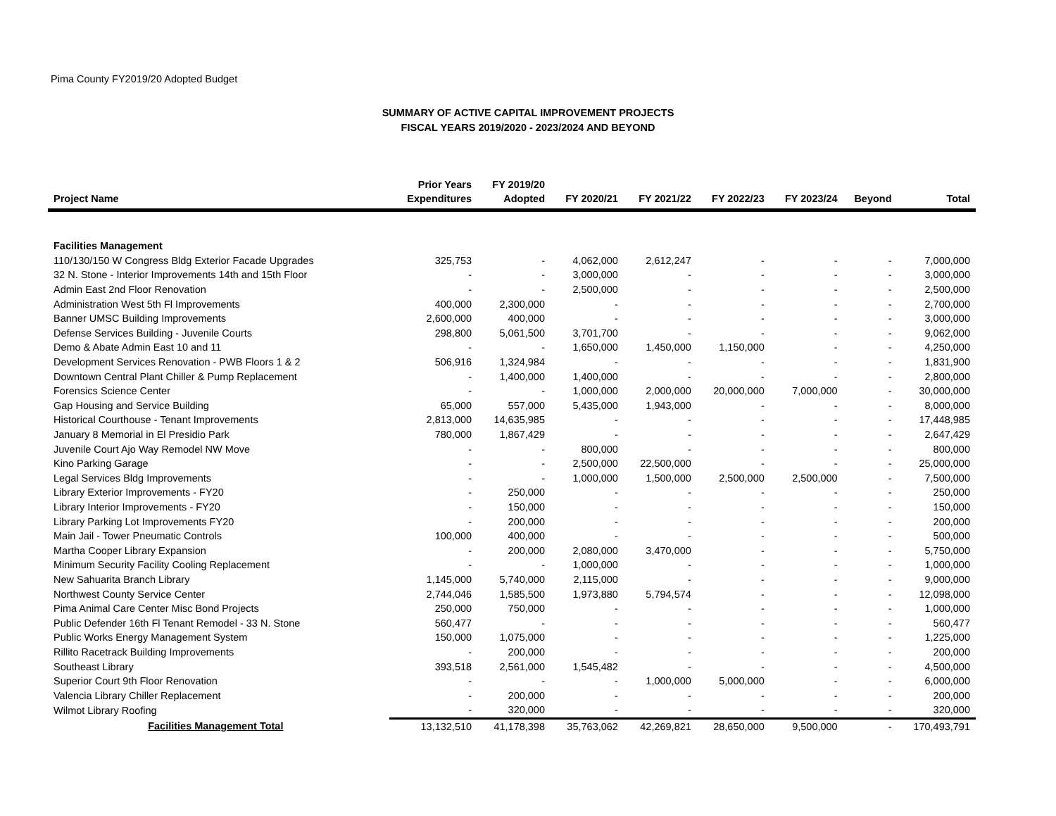Pima County FY2019/20 Adopted Budget
SUMMARY OF ACTIVE CAPITAL IMPROVEMENT PROJECTS
FISCAL YEARS 2019/2020 - 2023/2024 AND BEYOND
| Project Name | Prior Years Expenditures | FY 2019/20 Adopted | FY 2020/21 | FY 2021/22 | FY 2022/23 | FY 2023/24 | Beyond | Total |
| --- | --- | --- | --- | --- | --- | --- | --- | --- |
| Facilities Management | | | | | | | | |
| 110/130/150 W Congress Bldg Exterior Facade Upgrades | 325,753 | - | 4,062,000 | 2,612,247 | - | - | - | 7,000,000 |
| 32 N. Stone - Interior Improvements 14th and 15th Floor | - | - | 3,000,000 | - | - | - | - | 3,000,000 |
| Admin East 2nd Floor Renovation | - | - | 2,500,000 | - | - | - | - | 2,500,000 |
| Administration West 5th Fl Improvements | 400,000 | 2,300,000 | - | - | - | - | - | 2,700,000 |
| Banner UMSC Building Improvements | 2,600,000 | 400,000 | - | - | - | - | - | 3,000,000 |
| Defense Services Building - Juvenile Courts | 298,800 | 5,061,500 | 3,701,700 | - | - | - | - | 9,062,000 |
| Demo & Abate Admin East 10 and 11 | - | - | 1,650,000 | 1,450,000 | 1,150,000 | - | - | 4,250,000 |
| Development Services Renovation - PWB Floors 1 & 2 | 506,916 | 1,324,984 | - | - | - | - | - | 1,831,900 |
| Downtown Central Plant Chiller & Pump Replacement | - | 1,400,000 | 1,400,000 | - | - | - | - | 2,800,000 |
| Forensics Science Center | - | - | 1,000,000 | 2,000,000 | 20,000,000 | 7,000,000 | - | 30,000,000 |
| Gap Housing and Service Building | 65,000 | 557,000 | 5,435,000 | 1,943,000 | - | - | - | 8,000,000 |
| Historical Courthouse - Tenant Improvements | 2,813,000 | 14,635,985 | - | - | - | - | - | 17,448,985 |
| January 8 Memorial in El Presidio Park | 780,000 | 1,867,429 | - | - | - | - | - | 2,647,429 |
| Juvenile Court Ajo Way Remodel NW Move | - | - | 800,000 | - | - | - | - | 800,000 |
| Kino Parking Garage | - | - | 2,500,000 | 22,500,000 | - | - | - | 25,000,000 |
| Legal Services Bldg Improvements | - | - | 1,000,000 | 1,500,000 | 2,500,000 | 2,500,000 | - | 7,500,000 |
| Library Exterior Improvements - FY20 | - | 250,000 | - | - | - | - | - | 250,000 |
| Library Interior Improvements - FY20 | - | 150,000 | - | - | - | - | - | 150,000 |
| Library Parking Lot Improvements FY20 | - | 200,000 | - | - | - | - | - | 200,000 |
| Main Jail - Tower Pneumatic Controls | 100,000 | 400,000 | - | - | - | - | - | 500,000 |
| Martha Cooper Library Expansion | - | 200,000 | 2,080,000 | 3,470,000 | - | - | - | 5,750,000 |
| Minimum Security Facility Cooling Replacement | - | - | 1,000,000 | - | - | - | - | 1,000,000 |
| New Sahuarita Branch Library | 1,145,000 | 5,740,000 | 2,115,000 | - | - | - | - | 9,000,000 |
| Northwest County Service Center | 2,744,046 | 1,585,500 | 1,973,880 | 5,794,574 | - | - | - | 12,098,000 |
| Pima Animal Care Center Misc Bond Projects | 250,000 | 750,000 | - | - | - | - | - | 1,000,000 |
| Public Defender 16th Fl Tenant Remodel - 33 N. Stone | 560,477 | - | - | - | - | - | - | 560,477 |
| Public Works Energy Management System | 150,000 | 1,075,000 | - | - | - | - | - | 1,225,000 |
| Rillito Racetrack Building Improvements | - | 200,000 | - | - | - | - | - | 200,000 |
| Southeast Library | 393,518 | 2,561,000 | 1,545,482 | - | - | - | - | 4,500,000 |
| Superior Court 9th Floor Renovation | - | - | - | 1,000,000 | 5,000,000 | - | - | 6,000,000 |
| Valencia Library Chiller Replacement | - | 200,000 | - | - | - | - | - | 200,000 |
| Wilmot Library Roofing | - | 320,000 | - | - | - | - | - | 320,000 |
| Facilities Management Total | 13,132,510 | 41,178,398 | 35,763,062 | 42,269,821 | 28,650,000 | 9,500,000 | - | 170,493,791 |